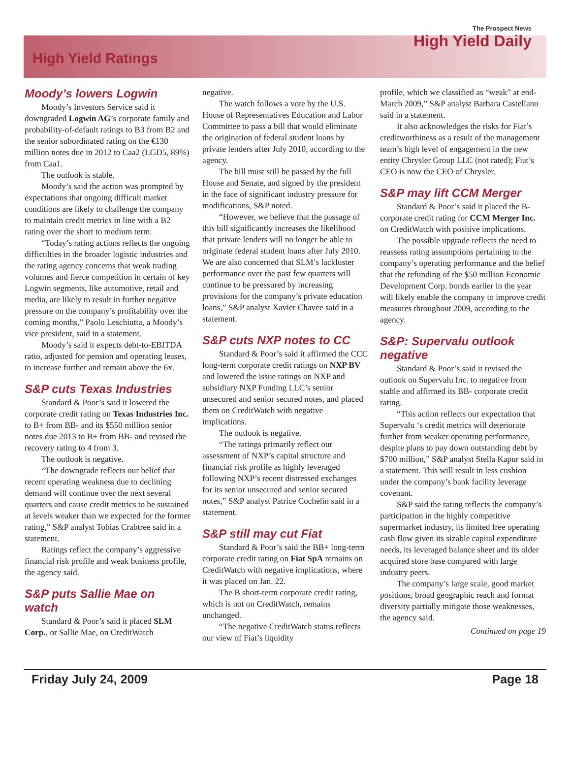High Yield Ratings
The Prospect News
High Yield Daily
Moody’s lowers Logwin
Moody’s Investors Service said it downgraded Logwin AG’s corporate family and probability-of-default ratings to B3 from B2 and the senior subordinated rating on the €130 million notes due in 2012 to Caa2 (LGD5, 89%) from Caa1.
The outlook is stable.
Moody’s said the action was prompted by expectations that ongoing difficult market conditions are likely to challenge the company to maintain credit metrics in line with a B2 rating over the short to medium term.
“Today’s rating actions reflects the ongoing difficulties in the broader logistic industries and the rating agency concerns that weak trading volumes and fierce competition in certain of key Logwin segments, like automotive, retail and media, are likely to result in further negative pressure on the company’s profitability over the coming months,” Paolo Leschiutta, a Moody’s vice president, said in a statement.
Moody’s said it expects debt-to-EBITDA ratio, adjusted for pension and operating leases, to increase further and remain above the 6x.
S&P cuts Texas Industries
Standard & Poor’s said it lowered the corporate credit rating on Texas Industries Inc. to B+ from BB- and its $550 million senior notes due 2013 to B+ from BB- and revised the recovery rating to 4 from 3.
The outlook is negative.
“The downgrade reflects our belief that recent operating weakness due to declining demand will continue over the next several quarters and cause credit metrics to be sustained at levels weaker than we expected for the former rating,” S&P analyst Tobias Crabtree said in a statement.
Ratings reflect the company’s aggressive financial risk profile and weak business profile, the agency said.
S&P puts Sallie Mae on watch
Standard & Poor’s said it placed SLM Corp., or Sallie Mae, on CreditWatch
negative.
The watch follows a vote by the U.S. House of Representatives Education and Labor Committee to pass a bill that would eliminate the origination of federal student loans by private lenders after July 2010, according to the agency.
The bill must still be passed by the full House and Senate, and signed by the president in the face of significant industry pressure for modifications, S&P noted.
“However, we believe that the passage of this bill significantly increases the likelihood that private lenders will no longer be able to originate federal student loans after July 2010. We are also concerned that SLM’s lackluster performance over the past few quarters will continue to be pressured by increasing provisions for the company’s private education loans,” S&P analyst Xavier Chavee said in a statement.
S&P cuts NXP notes to CC
Standard & Poor’s said it affirmed the CCC long-term corporate credit ratings on NXP BV and lowered the issue ratings on NXP and subsidiary NXP Funding LLC’s senior unsecured and senior secured notes, and placed them on CreditWatch with negative implications.
The outlook is negative.
“The ratings primarily reflect our assessment of NXP’s capital structure and financial risk profile as highly leveraged following NXP’s recent distressed exchanges for its senior unsecured and senior secured notes,” S&P analyst Patrice Cochelin said in a statement.
S&P still may cut Fiat
Standard & Poor’s said the BB+ long-term corporate credit rating on Fiat SpA remains on CreditWatch with negative implications, where it was placed on Jan. 22.
The B short-term corporate credit rating, which is not on CreditWatch, remains unchanged.
“The negative CreditWatch status reflects our view of Fiat’s liquidity
profile, which we classified as “weak” at end-March 2009,” S&P analyst Barbara Castellano said in a statement.
It also acknowledges the risks for Fiat’s creditworthiness as a result of the management team’s high level of engagement in the new entity Chrysler Group LLC (not rated); Fiat’s CEO is now the CEO of Chrysler.
S&P may lift CCM Merger
Standard & Poor’s said it placed the B- corporate credit rating for CCM Merger Inc. on CreditWatch with positive implications.
The possible upgrade reflects the need to reassess rating assumptions pertaining to the company’s operating performance and the belief that the refunding of the $50 million Economic Development Corp. bonds earlier in the year will likely enable the company to improve credit measures throughout 2009, according to the agency.
S&P: Supervalu outlook negative
Standard & Poor’s said it revised the outlook on Supervalu Inc. to negative from stable and affirmed its BB- corporate credit rating.
“This action reflects our expectation that Supervalu ‘s credit metrics will deteriorate further from weaker operating performance, despite plans to pay down outstanding debt by $700 million,” S&P analyst Stella Kapur said in a statement. This will result in less cushion under the company’s bank facility leverage covenant.
S&P said the rating reflects the company’s participation in the highly competitive supermarket industry, its limited free operating cash flow given its sizable capital expenditure needs, its leveraged balance sheet and its older acquired store base compared with large industry peers.
The company’s large scale, good market positions, broad geographic reach and format diversity partially mitigate those weaknesses, the agency said.
Continued on page 19
Friday July 24, 2009 Page 18